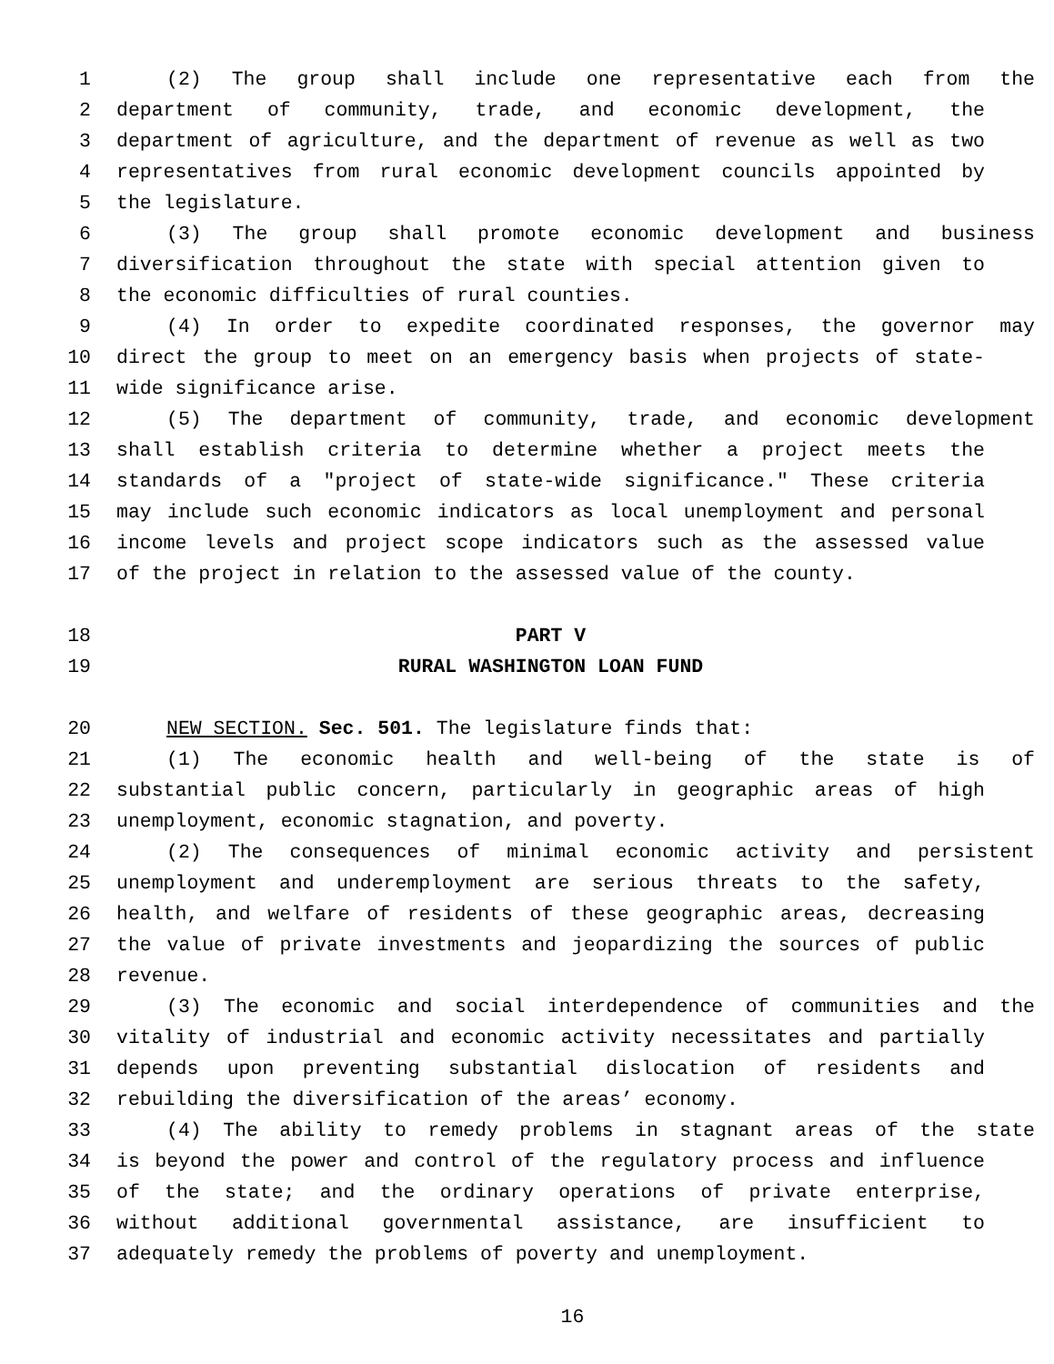1 (2) The group shall include one representative each from the
2 department of community, trade, and economic development, the
3 department of agriculture, and the department of revenue as well as two
4 representatives from rural economic development councils appointed by
5 the legislature.
6 (3) The group shall promote economic development and business
7 diversification throughout the state with special attention given to
8 the economic difficulties of rural counties.
9 (4) In order to expedite coordinated responses, the governor may
10 direct the group to meet on an emergency basis when projects of state-
11 wide significance arise.
12 (5) The department of community, trade, and economic development
13 shall establish criteria to determine whether a project meets the
14 standards of a "project of state-wide significance." These criteria
15 may include such economic indicators as local unemployment and personal
16 income levels and project scope indicators such as the assessed value
17 of the project in relation to the assessed value of the county.
18 PART V
19 RURAL WASHINGTON LOAN FUND
20 NEW SECTION. Sec. 501. The legislature finds that:
21 (1) The economic health and well-being of the state is of
22 substantial public concern, particularly in geographic areas of high
23 unemployment, economic stagnation, and poverty.
24 (2) The consequences of minimal economic activity and persistent
25 unemployment and underemployment are serious threats to the safety,
26 health, and welfare of residents of these geographic areas, decreasing
27 the value of private investments and jeopardizing the sources of public
28 revenue.
29 (3) The economic and social interdependence of communities and the
30 vitality of industrial and economic activity necessitates and partially
31 depends upon preventing substantial dislocation of residents and
32 rebuilding the diversification of the areas’ economy.
33 (4) The ability to remedy problems in stagnant areas of the state
34 is beyond the power and control of the regulatory process and influence
35 of the state; and the ordinary operations of private enterprise,
36 without additional governmental assistance, are insufficient to
37 adequately remedy the problems of poverty and unemployment.
16